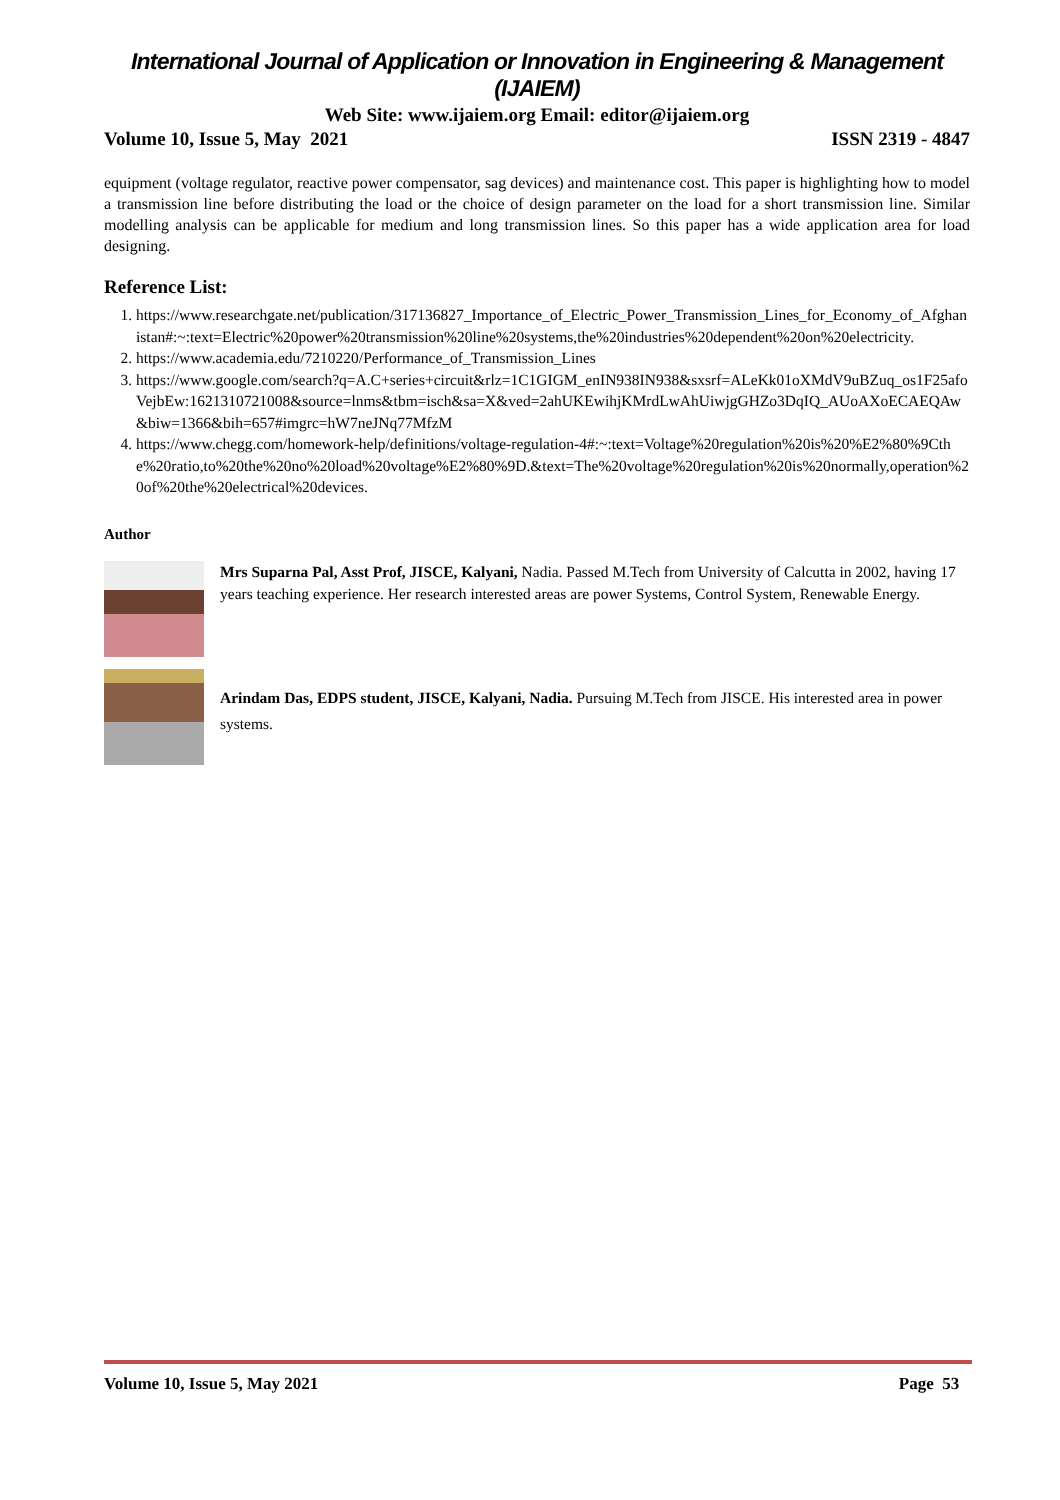International Journal of Application or Innovation in Engineering & Management (IJAIEM)
Web Site: www.ijaiem.org Email: editor@ijaiem.org
Volume 10, Issue 5, May 2021 ISSN 2319 - 4847
equipment (voltage regulator, reactive power compensator, sag devices) and maintenance cost. This paper is highlighting how to model a transmission line before distributing the load or the choice of design parameter on the load for a short transmission line. Similar modelling analysis can be applicable for medium and long transmission lines. So this paper has a wide application area for load designing.
Reference List:
1. https://www.researchgate.net/publication/317136827_Importance_of_Electric_Power_Transmission_Lines_for_Economy_of_Afghanistan#:~:text=Electric%20power%20transmission%20line%20systems,the%20industries%20dependent%20on%20electricity.
2. https://www.academia.edu/7210220/Performance_of_Transmission_Lines
3. https://www.google.com/search?q=A.C+series+circuit&rlz=1C1GIGM_enIN938IN938&sxsrf=ALeKk01oXMdV9uBZuq_os1F25afoVejbEw:1621310721008&source=lnms&tbm=isch&sa=X&ved=2ahUKEwihjKMrdLwAhUiwjgGHZo3DqIQ_AUoAXoECAEQAw&biw=1366&bih=657#imgrc=hW7neJNq77MfzM
4. https://www.chegg.com/homework-help/definitions/voltage-regulation-4#:~:text=Voltage%20regulation%20is%20%E2%80%9Cthe%20ratio,to%20the%20no%20load%20voltage%E2%80%9D.&text=The%20voltage%20regulation%20is%20normally,operation%20of%20the%20electrical%20devices.
Author
Mrs Suparna Pal, Asst Prof, JISCE, Kalyani, Nadia. Passed M.Tech from University of Calcutta in 2002, having 17 years teaching experience. Her research interested areas are power Systems, Control System, Renewable Energy.
Arindam Das, EDPS student, JISCE, Kalyani, Nadia. Pursuing M.Tech from JISCE. His interested area in power systems.
Volume 10, Issue 5, May 2021 Page 53